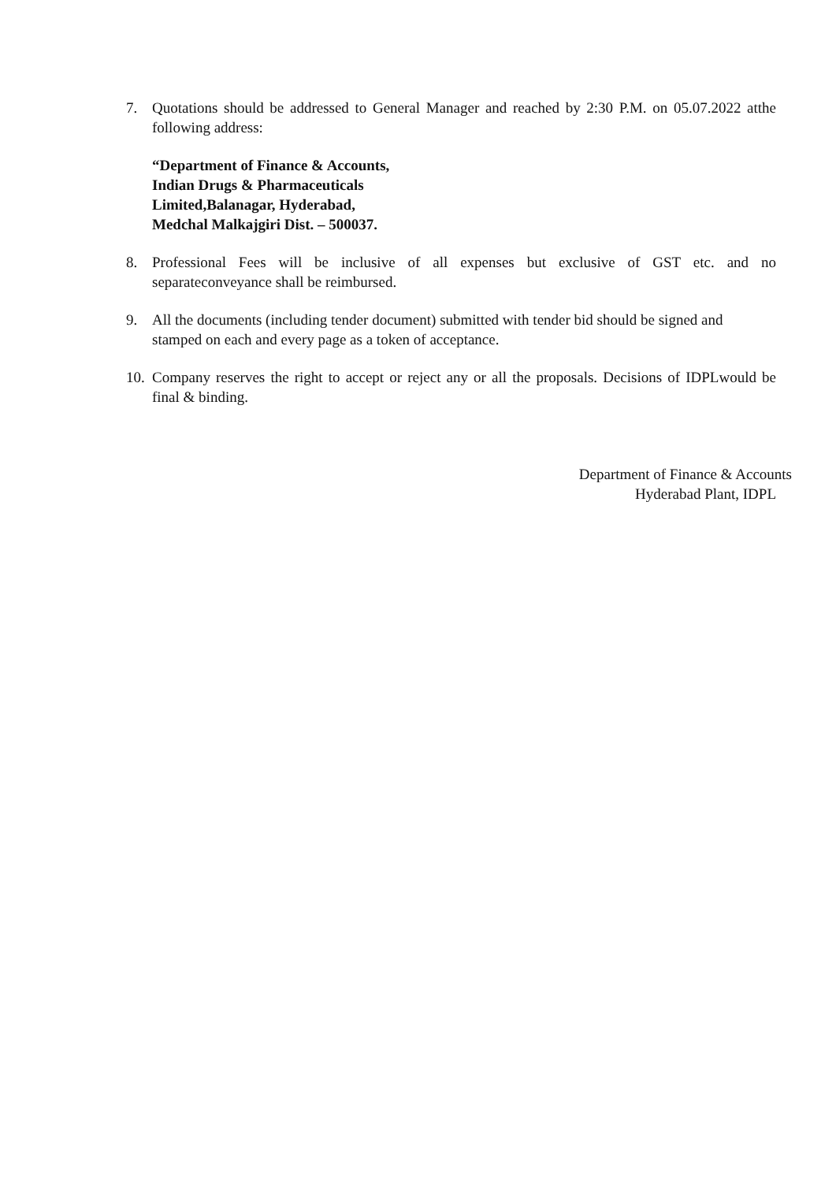7. Quotations should be addressed to General Manager and reached by 2:30 P.M. on 05.07.2022 atthe following address:
“Department of Finance & Accounts,
Indian Drugs & Pharmaceuticals
Limited,Balanagar, Hyderabad,
Medchal Malkajgiri Dist. – 500037.
8. Professional Fees will be inclusive of all expenses but exclusive of GST etc. and no separateconveyance shall be reimbursed.
9. All the documents (including tender document) submitted with tender bid should be signed and stamped on each and every page as a token of acceptance.
10.
Company reserves the right to accept or reject any or all the proposals. Decisions of IDPLwould be final & binding.
Department of Finance & Accounts
Hyderabad Plant, IDPL